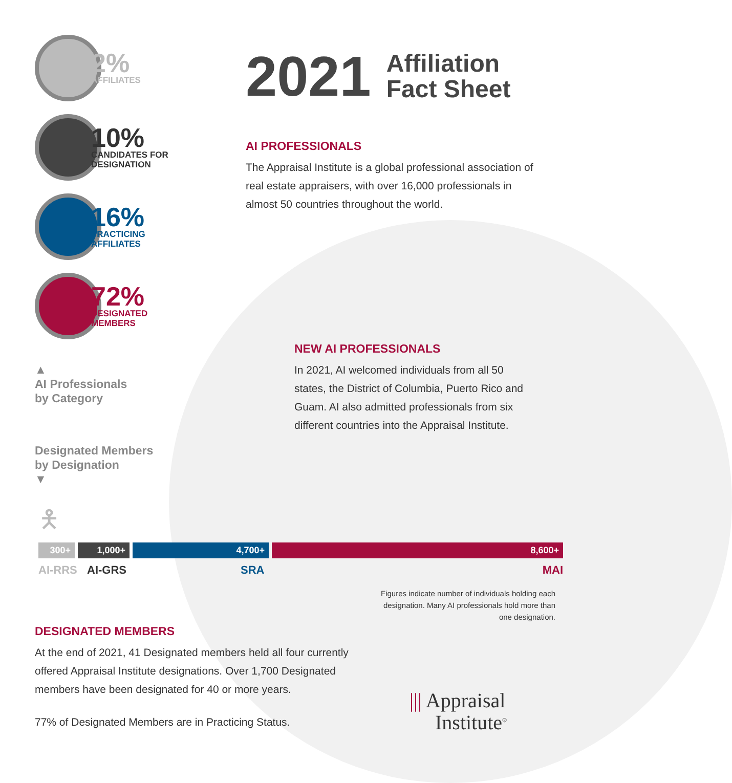2%
AFFILIATES
10%
CANDIDATES FOR
DESIGNATION
16%
PRACTICING
AFFILIATES
72%
DESIGNATED
MEMBERS
2021 Affiliation
Fact Sheet
AI PROFESSIONALS
The Appraisal Institute is a global professional association of real estate appraisers, with over 16,000 professionals in almost 50 countries throughout the world.
▲
AI Professionals
by Category
NEW AI PROFESSIONALS
In 2021, AI welcomed individuals from all 50 states, the District of Columbia, Puerto Rico and Guam. AI also admitted professionals from six different countries into the Appraisal Institute.
Designated Members
by Designation
▼
🯅
300+ 1,000+ 4,700+ 8,600+
AI-RRS AI-GRS SRA MAI
Figures indicate number of individuals holding each designation. Many AI professionals hold more than one designation.
DESIGNATED MEMBERS
At the end of 2021, 41 Designated members held all four currently offered Appraisal Institute designations. Over 1,700 Designated members have been designated for 40 or more years.
77% of Designated Members are in Practicing Status.
||| Appraisal
Institute<sup>®</sup>